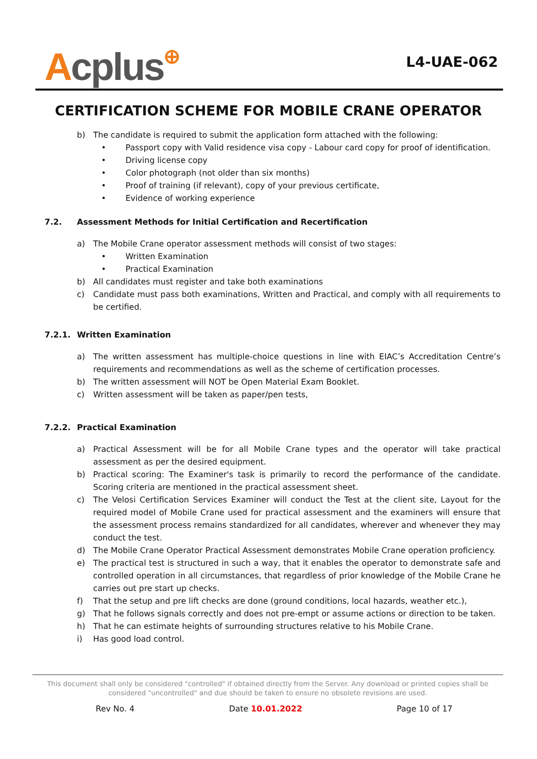Acplus⊕
L4-UAE-062
CERTIFICATION SCHEME FOR MOBILE CRANE OPERATOR
b) The candidate is required to submit the application form attached with the following:
• Passport copy with Valid residence visa copy - Labour card copy for proof of identification.
• Driving license copy
• Color photograph (not older than six months)
• Proof of training (if relevant), copy of your previous certificate,
• Evidence of working experience
7.2. Assessment Methods for Initial Certification and Recertification
a) The Mobile Crane operator assessment methods will consist of two stages:
• Written Examination
• Practical Examination
b) All candidates must register and take both examinations
c) Candidate must pass both examinations, Written and Practical, and comply with all requirements to be certified.
7.2.1. Written Examination
a) The written assessment has multiple-choice questions in line with EIAC’s Accreditation Centre’s requirements and recommendations as well as the scheme of certification processes.
b) The written assessment will NOT be Open Material Exam Booklet.
c) Written assessment will be taken as paper/pen tests,
7.2.2. Practical Examination
a) Practical Assessment will be for all Mobile Crane types and the operator will take practical assessment as per the desired equipment.
b) Practical scoring: The Examiner's task is primarily to record the performance of the candidate. Scoring criteria are mentioned in the practical assessment sheet.
c) The Velosi Certification Services Examiner will conduct the Test at the client site, Layout for the required model of Mobile Crane used for practical assessment and the examiners will ensure that the assessment process remains standardized for all candidates, wherever and whenever they may conduct the test.
d) The Mobile Crane Operator Practical Assessment demonstrates Mobile Crane operation proficiency.
e) The practical test is structured in such a way, that it enables the operator to demonstrate safe and controlled operation in all circumstances, that regardless of prior knowledge of the Mobile Crane he carries out pre start up checks.
f) That the setup and pre lift checks are done (ground conditions, local hazards, weather etc.),
g) That he follows signals correctly and does not pre-empt or assume actions or direction to be taken.
h) That he can estimate heights of surrounding structures relative to his Mobile Crane.
i) Has good load control.
This document shall only be considered "controlled" if obtained directly from the Server. Any download or printed copies shall be considered "uncontrolled" and due should be taken to ensure no obsolete revisions are used.
Rev No. 4 Date 10.01.2022 Page 10 of 17